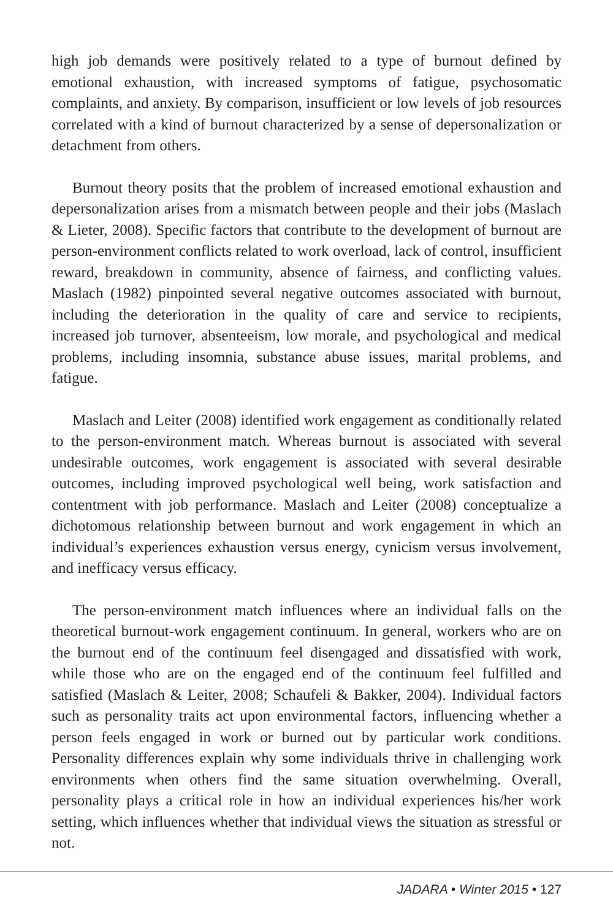high job demands were positively related to a type of burnout defined by emotional exhaustion, with increased symptoms of fatigue, psychosomatic complaints, and anxiety. By comparison, insufficient or low levels of job resources correlated with a kind of burnout characterized by a sense of depersonalization or detachment from others.
Burnout theory posits that the problem of increased emotional exhaustion and depersonalization arises from a mismatch between people and their jobs (Maslach & Lieter, 2008). Specific factors that contribute to the development of burnout are person-environment conflicts related to work overload, lack of control, insufficient reward, breakdown in community, absence of fairness, and conflicting values. Maslach (1982) pinpointed several negative outcomes associated with burnout, including the deterioration in the quality of care and service to recipients, increased job turnover, absenteeism, low morale, and psychological and medical problems, including insomnia, substance abuse issues, marital problems, and fatigue.
Maslach and Leiter (2008) identified work engagement as conditionally related to the person-environment match. Whereas burnout is associated with several undesirable outcomes, work engagement is associated with several desirable outcomes, including improved psychological well being, work satisfaction and contentment with job performance. Maslach and Leiter (2008) conceptualize a dichotomous relationship between burnout and work engagement in which an individual’s experiences exhaustion versus energy, cynicism versus involvement, and inefficacy versus efficacy.
The person-environment match influences where an individual falls on the theoretical burnout-work engagement continuum. In general, workers who are on the burnout end of the continuum feel disengaged and dissatisfied with work, while those who are on the engaged end of the continuum feel fulfilled and satisfied (Maslach & Leiter, 2008; Schaufeli & Bakker, 2004). Individual factors such as personality traits act upon environmental factors, influencing whether a person feels engaged in work or burned out by particular work conditions. Personality differences explain why some individuals thrive in challenging work environments when others find the same situation overwhelming. Overall, personality plays a critical role in how an individual experiences his/her work setting, which influences whether that individual views the situation as stressful or not.
JADARA • Winter 2015 • 127